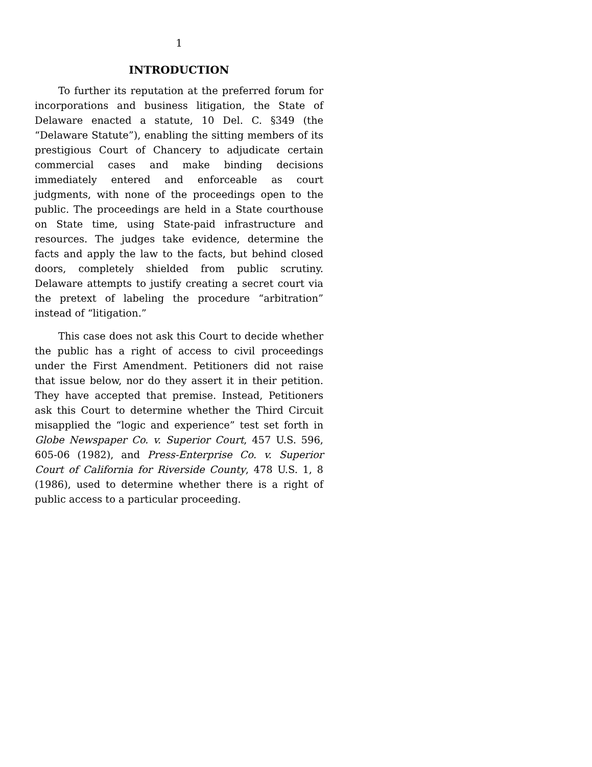1
INTRODUCTION
To further its reputation at the preferred forum for incorporations and business litigation, the State of Delaware enacted a statute, 10 Del. C. §349 (the “Delaware Statute”), enabling the sitting members of its prestigious Court of Chancery to adjudicate certain commercial cases and make binding decisions immediately entered and enforceable as court judgments, with none of the proceedings open to the public. The proceedings are held in a State courthouse on State time, using State-paid infrastructure and resources. The judges take evidence, determine the facts and apply the law to the facts, but behind closed doors, completely shielded from public scrutiny. Delaware attempts to justify creating a secret court via the pretext of labeling the procedure “arbitration” instead of “litigation.”
This case does not ask this Court to decide whether the public has a right of access to civil proceedings under the First Amendment. Petitioners did not raise that issue below, nor do they assert it in their petition. They have accepted that premise. Instead, Petitioners ask this Court to determine whether the Third Circuit misapplied the “logic and experience” test set forth in Globe Newspaper Co. v. Superior Court, 457 U.S. 596, 605-06 (1982), and Press-Enterprise Co. v. Superior Court of California for Riverside County, 478 U.S. 1, 8 (1986), used to determine whether there is a right of public access to a particular proceeding.